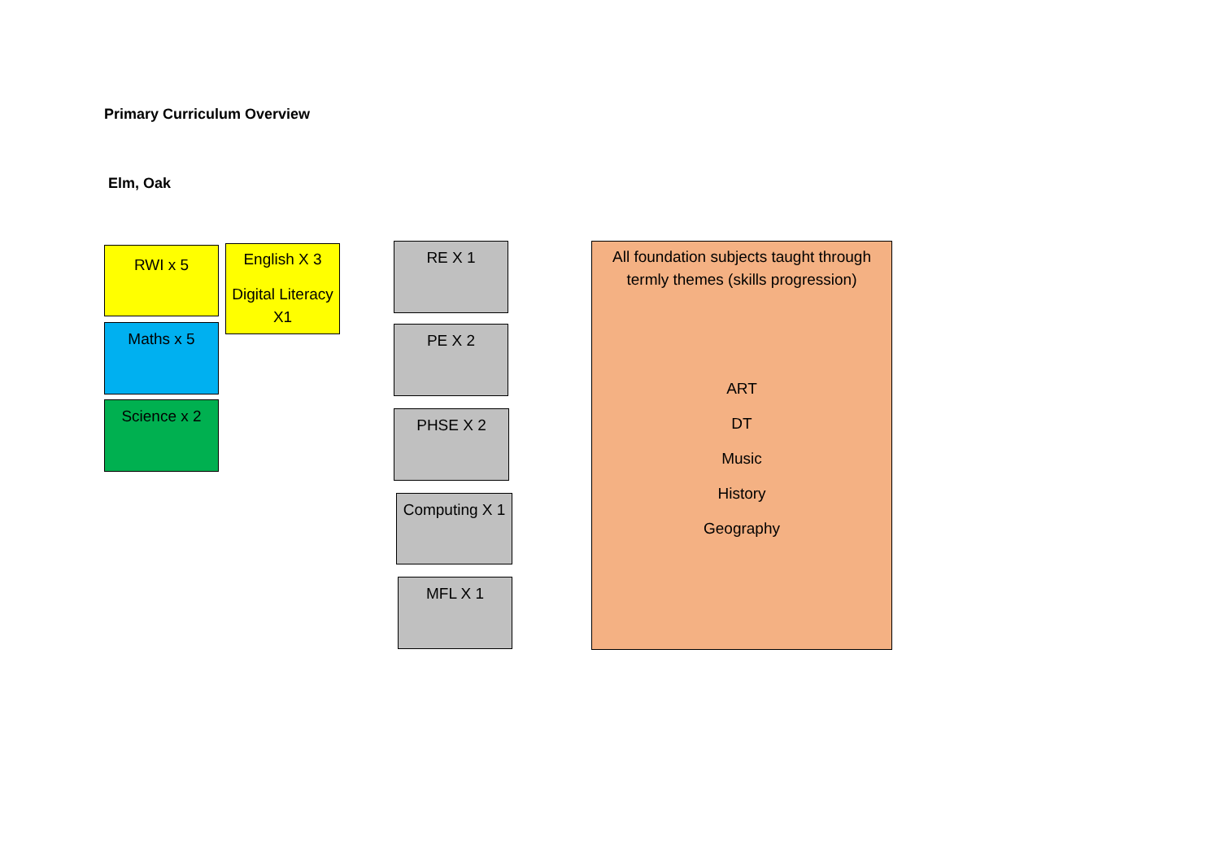Primary Curriculum Overview
Elm, Oak
RWI x 5
Maths x 5
Science x 2
English X 3
Digital Literacy X1
RE X 1
PE X 2
PHSE X 2
Computing X 1
MFL X 1
All foundation subjects taught through termly themes (skills progression)
ART
DT
Music
History
Geography